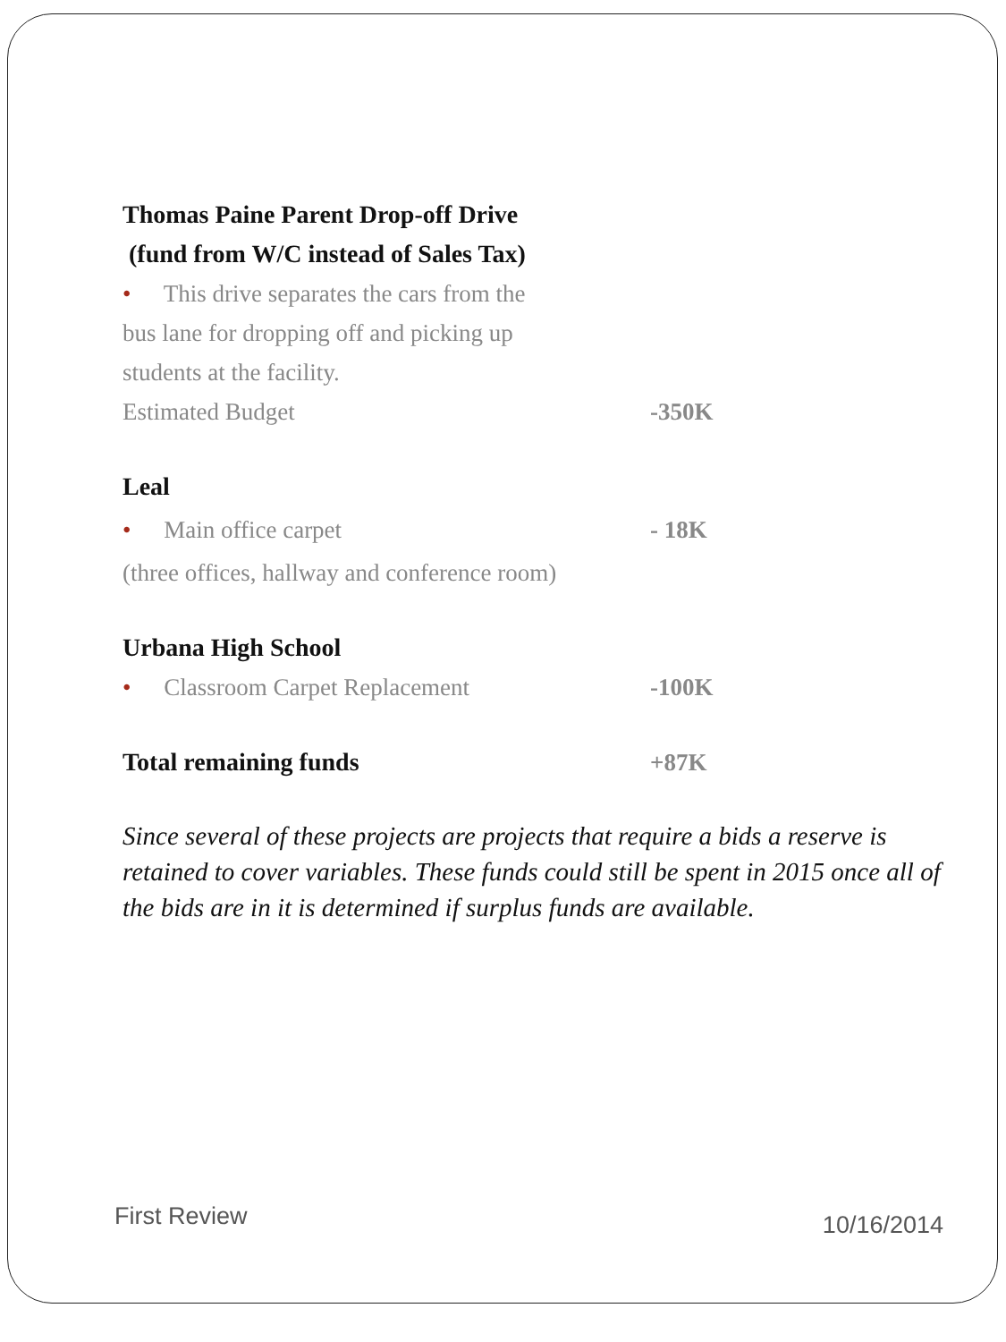Thomas Paine Parent Drop-off Drive
(fund from W/C instead of Sales Tax)
• This drive separates the cars from the
bus lane for dropping off and picking up
students at the facility.
Estimated Budget -350K
Leal
• Main office carpet - 18K
(three offices, hallway and conference room)
Urbana High School
• Classroom Carpet Replacement -100K
Total remaining funds +87K
Since several of these projects are projects that require a bids a reserve is retained to cover variables. These funds could still be spent in 2015 once all of the bids are in it is determined if surplus funds are available.
First Review 10/16/2014